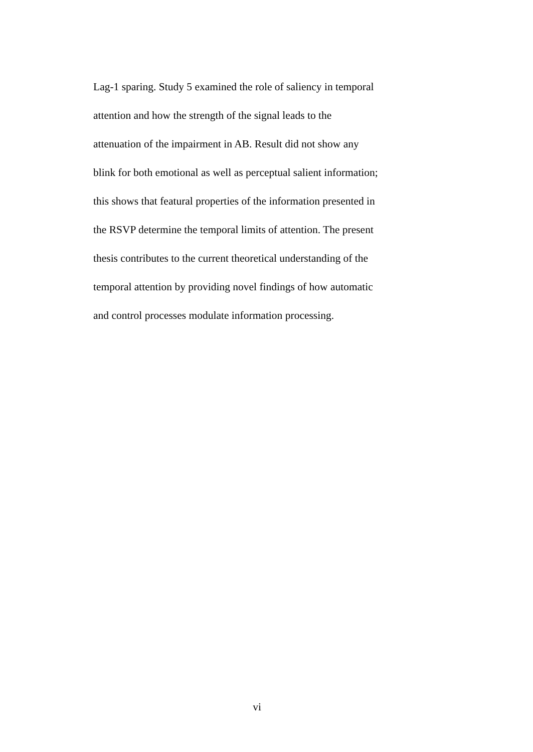Lag-1 sparing. Study 5 examined the role of saliency in temporal
attention and how the strength of the signal leads to the
attenuation of the impairment in AB. Result did not show any
blink for both emotional as well as perceptual salient information;
this shows that featural properties of the information presented in
the RSVP determine the temporal limits of attention. The present
thesis contributes to the current theoretical understanding of the
temporal attention by providing novel findings of how automatic
and control processes modulate information processing.
vi